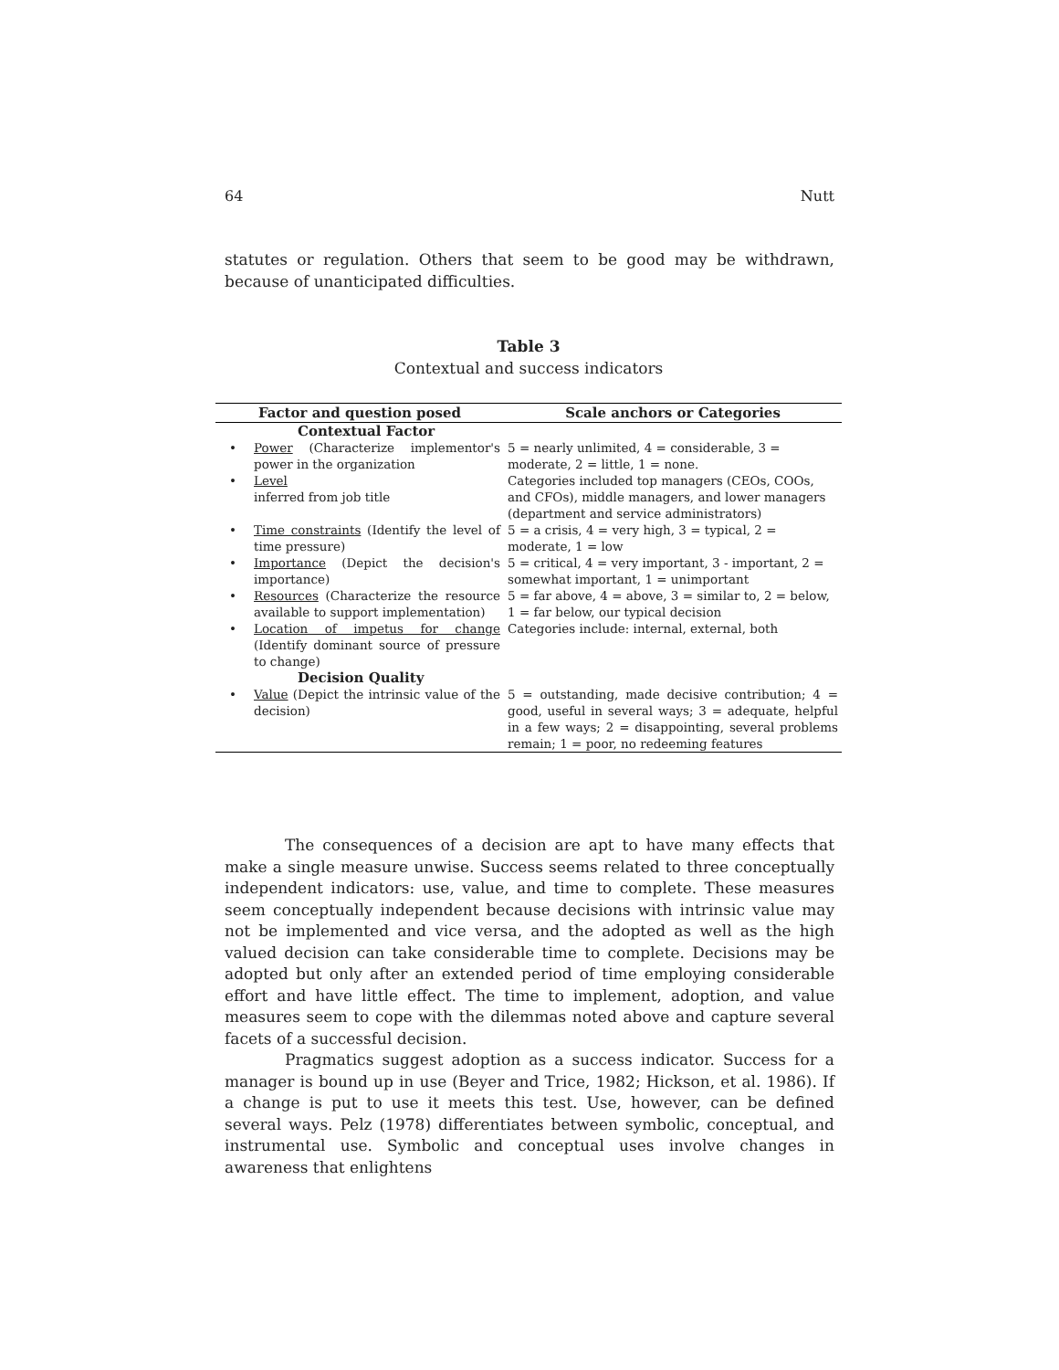64 Nutt
statutes or regulation. Others that seem to be good may be withdrawn, because of unanticipated difficulties.
Table 3
Contextual and success indicators
| Factor and question posed | | Scale anchors or Categories |
| --- | --- | --- |
| Contextual Factor | | |
| • | Power (Characterize implementor's power in the organization | 5 = nearly unlimited, 4 = considerable, 3 = moderate, 2 = little, 1 = none. |
| • | Level inferred from job title | Categories included top managers (CEOs, COOs, and CFOs), middle managers, and lower managers (department and service administrators) |
| • | Time constraints (Identify the level of time pressure) | 5 = a crisis, 4 = very high, 3 = typical, 2 = moderate, 1 = low |
| • | Importance (Depict the decision's importance) | 5 = critical, 4 = very important, 3 - important, 2 = somewhat important, 1 = unimportant |
| • | Resources (Characterize the resource available to support implementation) | 5 = far above, 4 = above, 3 = similar to, 2 = below, 1 = far below, our typical decision |
| • | Location of impetus for change (Identify dominant source of pressure to change) | Categories include: internal, external, both |
| Decision Quality | | |
| • | Value (Depict the intrinsic value of the decision) | 5 = outstanding, made decisive contribution; 4 = good, useful in several ways; 3 = adequate, helpful in a few ways; 2 = disappointing, several problems remain; 1 = poor, no redeeming features |
The consequences of a decision are apt to have many effects that make a single measure unwise. Success seems related to three conceptually independent indicators: use, value, and time to complete. These measures seem conceptually independent because decisions with intrinsic value may not be implemented and vice versa, and the adopted as well as the high valued decision can take considerable time to complete. Decisions may be adopted but only after an extended period of time employing considerable effort and have little effect. The time to implement, adoption, and value measures seem to cope with the dilemmas noted above and capture several facets of a successful decision.
Pragmatics suggest adoption as a success indicator. Success for a manager is bound up in use (Beyer and Trice, 1982; Hickson, et al. 1986). If a change is put to use it meets this test. Use, however, can be defined several ways. Pelz (1978) differentiates between symbolic, conceptual, and instrumental use. Symbolic and conceptual uses involve changes in awareness that enlightens